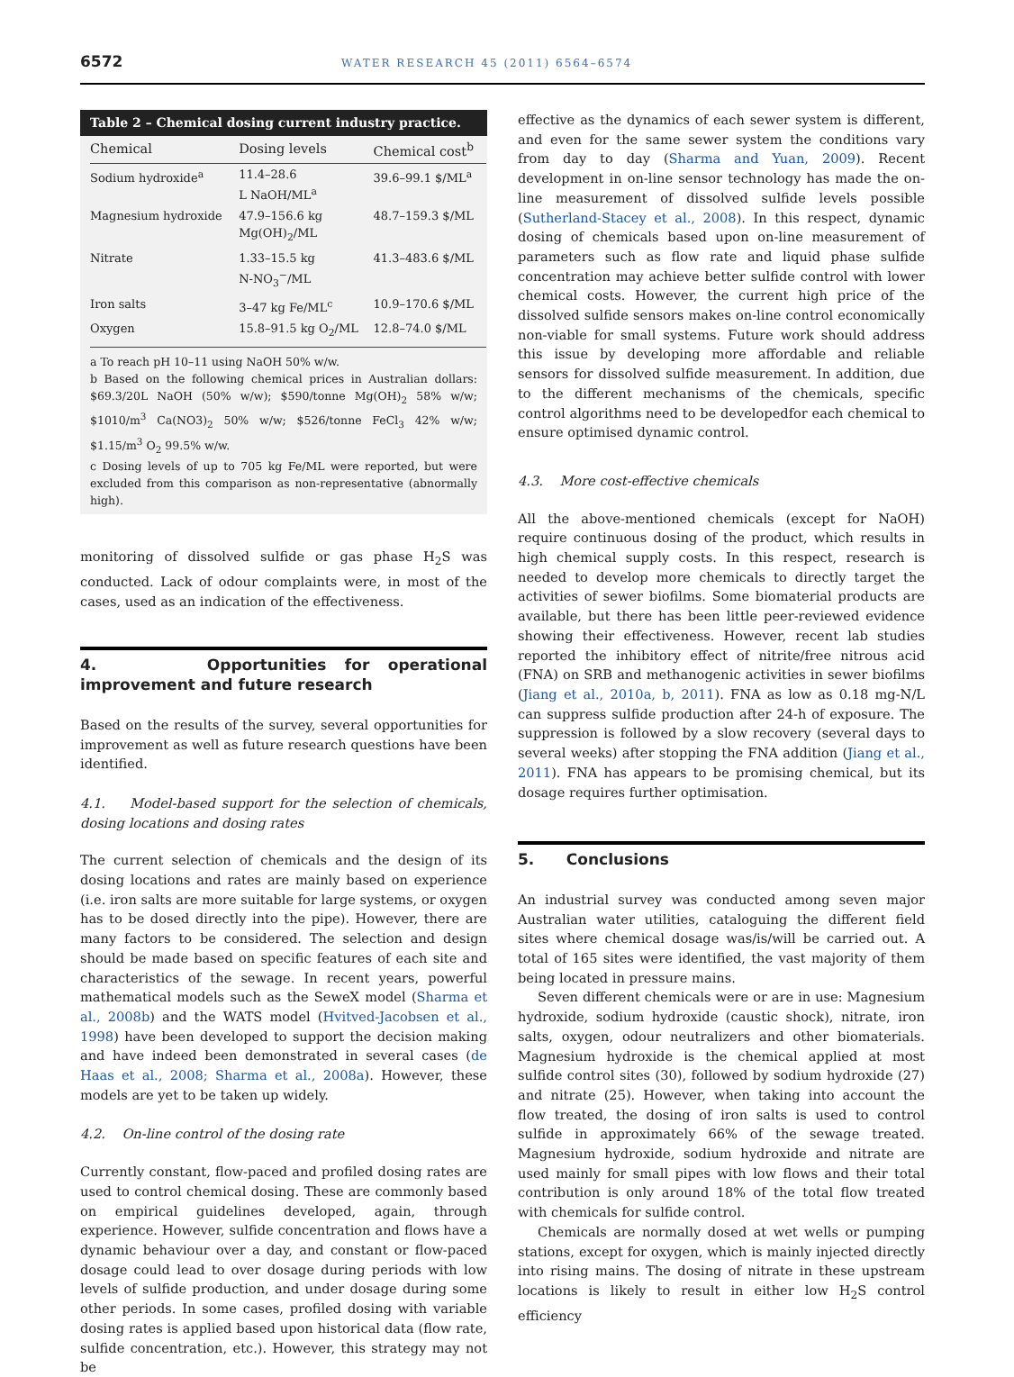6572 WATER RESEARCH 45 (2011) 6564–6574
Table 2 – Chemical dosing current industry practice.
| Chemical | Dosing levels | Chemical cost<sup>b</sup> |
| --- | --- | --- |
| Sodium hydroxide<sup>a</sup> | 11.4–28.6 L NaOH/ML<sup>a</sup> | 39.6–99.1 $/ML<sup>a</sup> |
| Magnesium hydroxide | 47.9–156.6 kg Mg(OH)<sub>2</sub>/ML | 48.7–159.3 $/ML |
| Nitrate | 1.33–15.5 kg N-NO<sub>3</sub><sup>−</sup>/ML | 41.3–483.6 $/ML |
| Iron salts | 3–47 kg Fe/ML<sup>c</sup> | 10.9–170.6 $/ML |
| Oxygen | 15.8–91.5 kg O<sub>2</sub>/ML | 12.8–74.0 $/ML |
a To reach pH 10–11 using NaOH 50% w/w.
b Based on the following chemical prices in Australian dollars: $69.3/20L NaOH (50% w/w); $590/tonne Mg(OH)<sub>2</sub> 58% w/w; $1010/m<sup>3</sup> Ca(NO3)<sub>2</sub> 50% w/w; $526/tonne FeCl<sub>3</sub> 42% w/w; $1.15/m<sup>3</sup> O<sub>2</sub> 99.5% w/w.
c Dosing levels of up to 705 kg Fe/ML were reported, but were excluded from this comparison as non-representative (abnormally high).
monitoring of dissolved sulfide or gas phase H<sub>2</sub>S was conducted. Lack of odour complaints were, in most of the cases, used as an indication of the effectiveness.
4. Opportunities for operational improvement and future research
Based on the results of the survey, several opportunities for improvement as well as future research questions have been identified.
4.1. Model-based support for the selection of chemicals, dosing locations and dosing rates
The current selection of chemicals and the design of its dosing locations and rates are mainly based on experience (i.e. iron salts are more suitable for large systems, or oxygen has to be dosed directly into the pipe). However, there are many factors to be considered. The selection and design should be made based on specific features of each site and characteristics of the sewage. In recent years, powerful mathematical models such as the SeweX model (Sharma et al., 2008b) and the WATS model (Hvitved-Jacobsen et al., 1998) have been developed to support the decision making and have indeed been demonstrated in several cases (de Haas et al., 2008; Sharma et al., 2008a). However, these models are yet to be taken up widely.
4.2. On-line control of the dosing rate
Currently constant, flow-paced and profiled dosing rates are used to control chemical dosing. These are commonly based on empirical guidelines developed, again, through experience. However, sulfide concentration and flows have a dynamic behaviour over a day, and constant or flow-paced dosage could lead to over dosage during periods with low levels of sulfide production, and under dosage during some other periods. In some cases, profiled dosing with variable dosing rates is applied based upon historical data (flow rate, sulfide concentration, etc.). However, this strategy may not be
effective as the dynamics of each sewer system is different, and even for the same sewer system the conditions vary from day to day (Sharma and Yuan, 2009). Recent development in on-line sensor technology has made the on-line measurement of dissolved sulfide levels possible (Sutherland-Stacey et al., 2008). In this respect, dynamic dosing of chemicals based upon on-line measurement of parameters such as flow rate and liquid phase sulfide concentration may achieve better sulfide control with lower chemical costs. However, the current high price of the dissolved sulfide sensors makes on-line control economically non-viable for small systems. Future work should address this issue by developing more affordable and reliable sensors for dissolved sulfide measurement. In addition, due to the different mechanisms of the chemicals, specific control algorithms need to be developedfor each chemical to ensure optimised dynamic control.
4.3. More cost-effective chemicals
All the above-mentioned chemicals (except for NaOH) require continuous dosing of the product, which results in high chemical supply costs. In this respect, research is needed to develop more chemicals to directly target the activities of sewer biofilms. Some biomaterial products are available, but there has been little peer-reviewed evidence showing their effectiveness. However, recent lab studies reported the inhibitory effect of nitrite/free nitrous acid (FNA) on SRB and methanogenic activities in sewer biofilms (Jiang et al., 2010a, b, 2011). FNA as low as 0.18 mg-N/L can suppress sulfide production after 24-h of exposure. The suppression is followed by a slow recovery (several days to several weeks) after stopping the FNA addition (Jiang et al., 2011). FNA has appears to be promising chemical, but its dosage requires further optimisation.
5. Conclusions
An industrial survey was conducted among seven major Australian water utilities, cataloguing the different field sites where chemical dosage was/is/will be carried out. A total of 165 sites were identified, the vast majority of them being located in pressure mains.
Seven different chemicals were or are in use: Magnesium hydroxide, sodium hydroxide (caustic shock), nitrate, iron salts, oxygen, odour neutralizers and other biomaterials. Magnesium hydroxide is the chemical applied at most sulfide control sites (30), followed by sodium hydroxide (27) and nitrate (25). However, when taking into account the flow treated, the dosing of iron salts is used to control sulfide in approximately 66% of the sewage treated. Magnesium hydroxide, sodium hydroxide and nitrate are used mainly for small pipes with low flows and their total contribution is only around 18% of the total flow treated with chemicals for sulfide control.
Chemicals are normally dosed at wet wells or pumping stations, except for oxygen, which is mainly injected directly into rising mains. The dosing of nitrate in these upstream locations is likely to result in either low H<sub>2</sub>S control efficiency